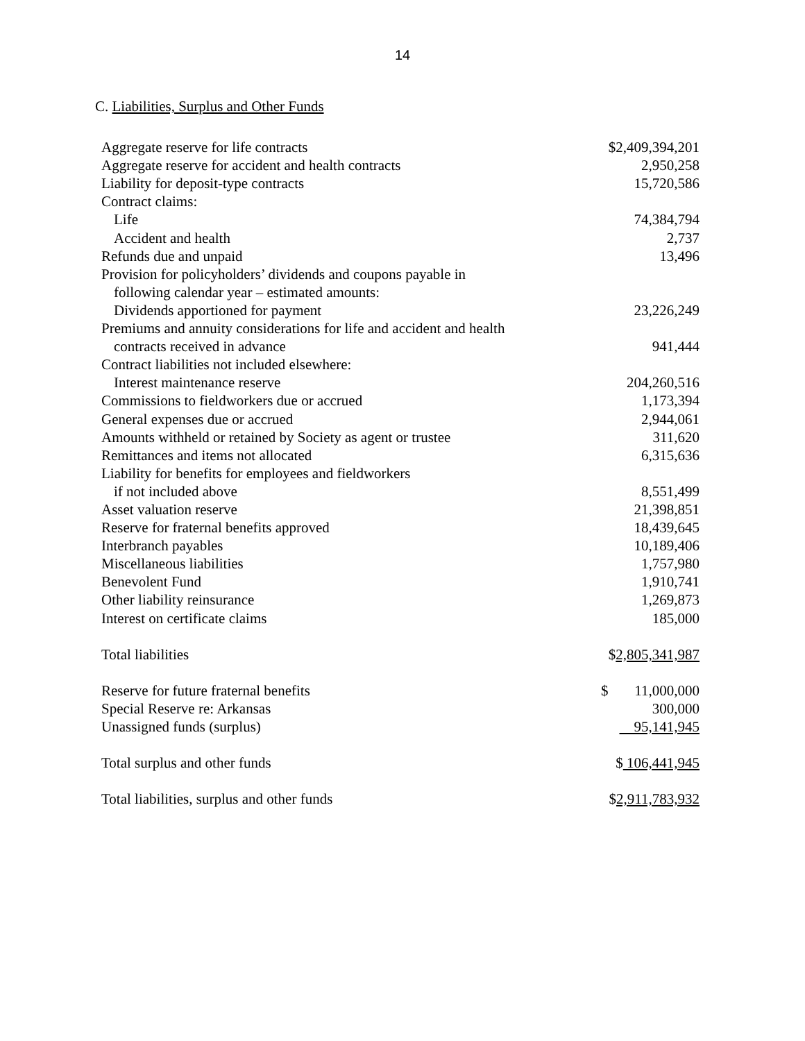14
C. Liabilities, Surplus and Other Funds
| Aggregate reserve for life contracts | $2,409,394,201 |
| Aggregate reserve for accident and health contracts | 2,950,258 |
| Liability for deposit-type contracts | 15,720,586 |
| Contract claims: | |
| Life | 74,384,794 |
| Accident and health | 2,737 |
| Refunds due and unpaid | 13,496 |
| Provision for policyholders’ dividends and coupons payable in | |
| following calendar year – estimated amounts: | |
| Dividends apportioned for payment | 23,226,249 |
| Premiums and annuity considerations for life and accident and health | |
| contracts received in advance | 941,444 |
| Contract liabilities not included elsewhere: | |
| Interest maintenance reserve | 204,260,516 |
| Commissions to fieldworkers due or accrued | 1,173,394 |
| General expenses due or accrued | 2,944,061 |
| Amounts withheld or retained by Society as agent or trustee | 311,620 |
| Remittances and items not allocated | 6,315,636 |
| Liability for benefits for employees and fieldworkers | |
| if not included above | 8,551,499 |
| Asset valuation reserve | 21,398,851 |
| Reserve for fraternal benefits approved | 18,439,645 |
| Interbranch payables | 10,189,406 |
| Miscellaneous liabilities | 1,757,980 |
| Benevolent Fund | 1,910,741 |
| Other liability reinsurance | 1,269,873 |
| Interest on certificate claims | 185,000 |
| Total liabilities | $ 2,805,341,987 |
| Reserve for future fraternal benefits | $ 11,000,000 |
| Special Reserve re: Arkansas | 300,000 |
| Unassigned funds (surplus) | 95,141,945 |
| Total surplus and other funds | $ 106,441,945 |
| Total liabilities, surplus and other funds | $ 2,911,783,932 |